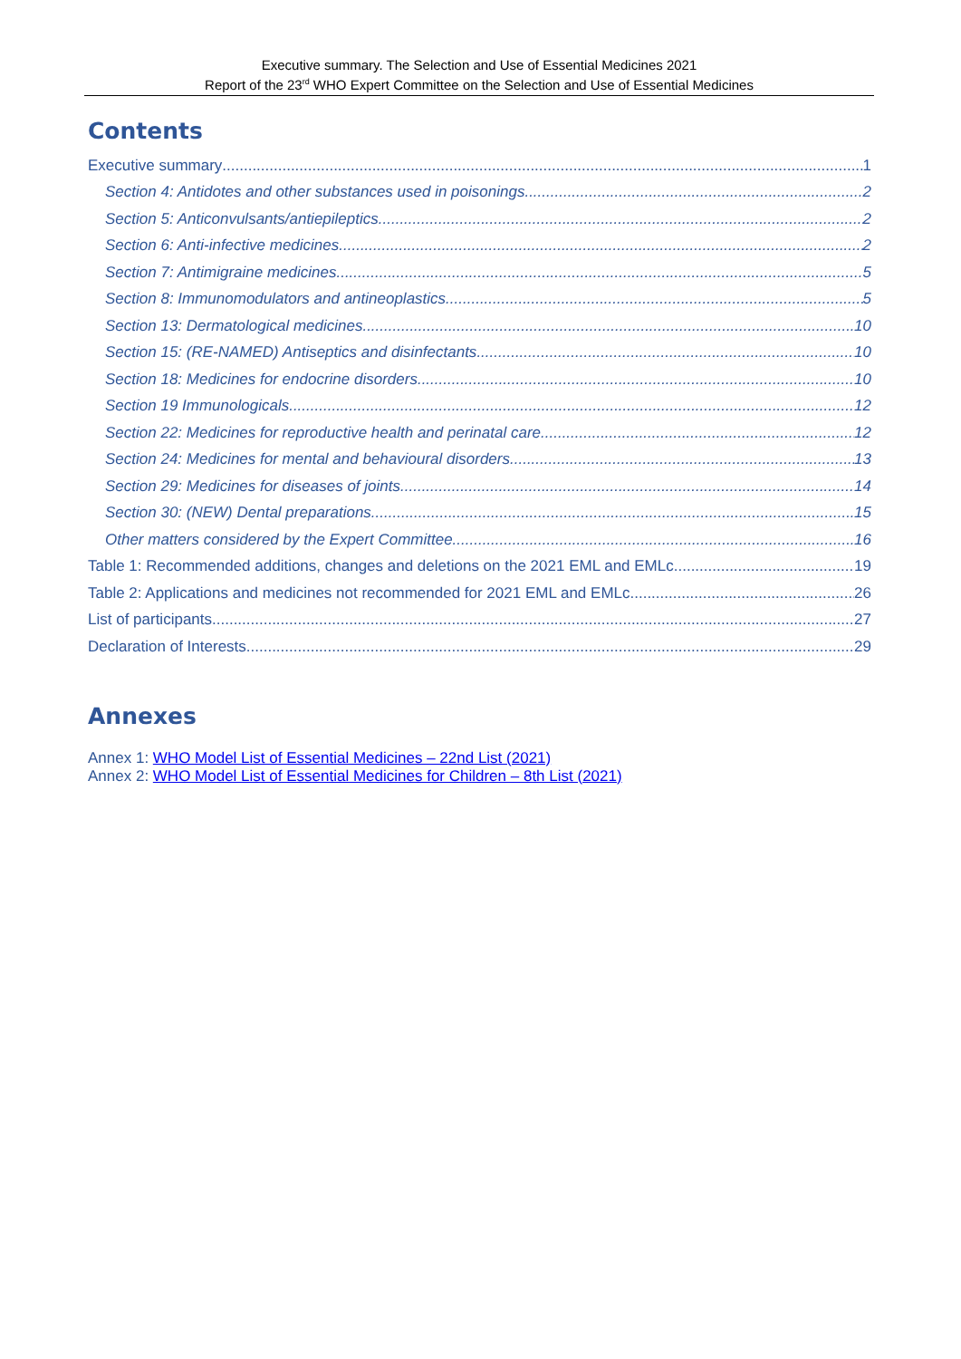Executive summary. The Selection and Use of Essential Medicines 2021
Report of the 23<sup>rd</sup> WHO Expert Committee on the Selection and Use of Essential Medicines
Contents
Executive summary 1
Section 4: Antidotes and other substances used in poisonings 2
Section 5: Anticonvulsants/antiepileptics 2
Section 6: Anti-infective medicines 2
Section 7: Antimigraine medicines 5
Section 8: Immunomodulators and antineoplastics 5
Section 13: Dermatological medicines 10
Section 15: (RE-NAMED) Antiseptics and disinfectants 10
Section 18: Medicines for endocrine disorders 10
Section 19 Immunologicals 12
Section 22: Medicines for reproductive health and perinatal care 12
Section 24: Medicines for mental and behavioural disorders 13
Section 29: Medicines for diseases of joints 14
Section 30: (NEW) Dental preparations 15
Other matters considered by the Expert Committee 16
Table 1: Recommended additions, changes and deletions on the 2021 EML and EMLc 19
Table 2: Applications and medicines not recommended for 2021 EML and EMLc 26
List of participants 27
Declaration of Interests 29
Annexes
Annex 1: WHO Model List of Essential Medicines – 22nd List (2021)
Annex 2: WHO Model List of Essential Medicines for Children – 8th List (2021)